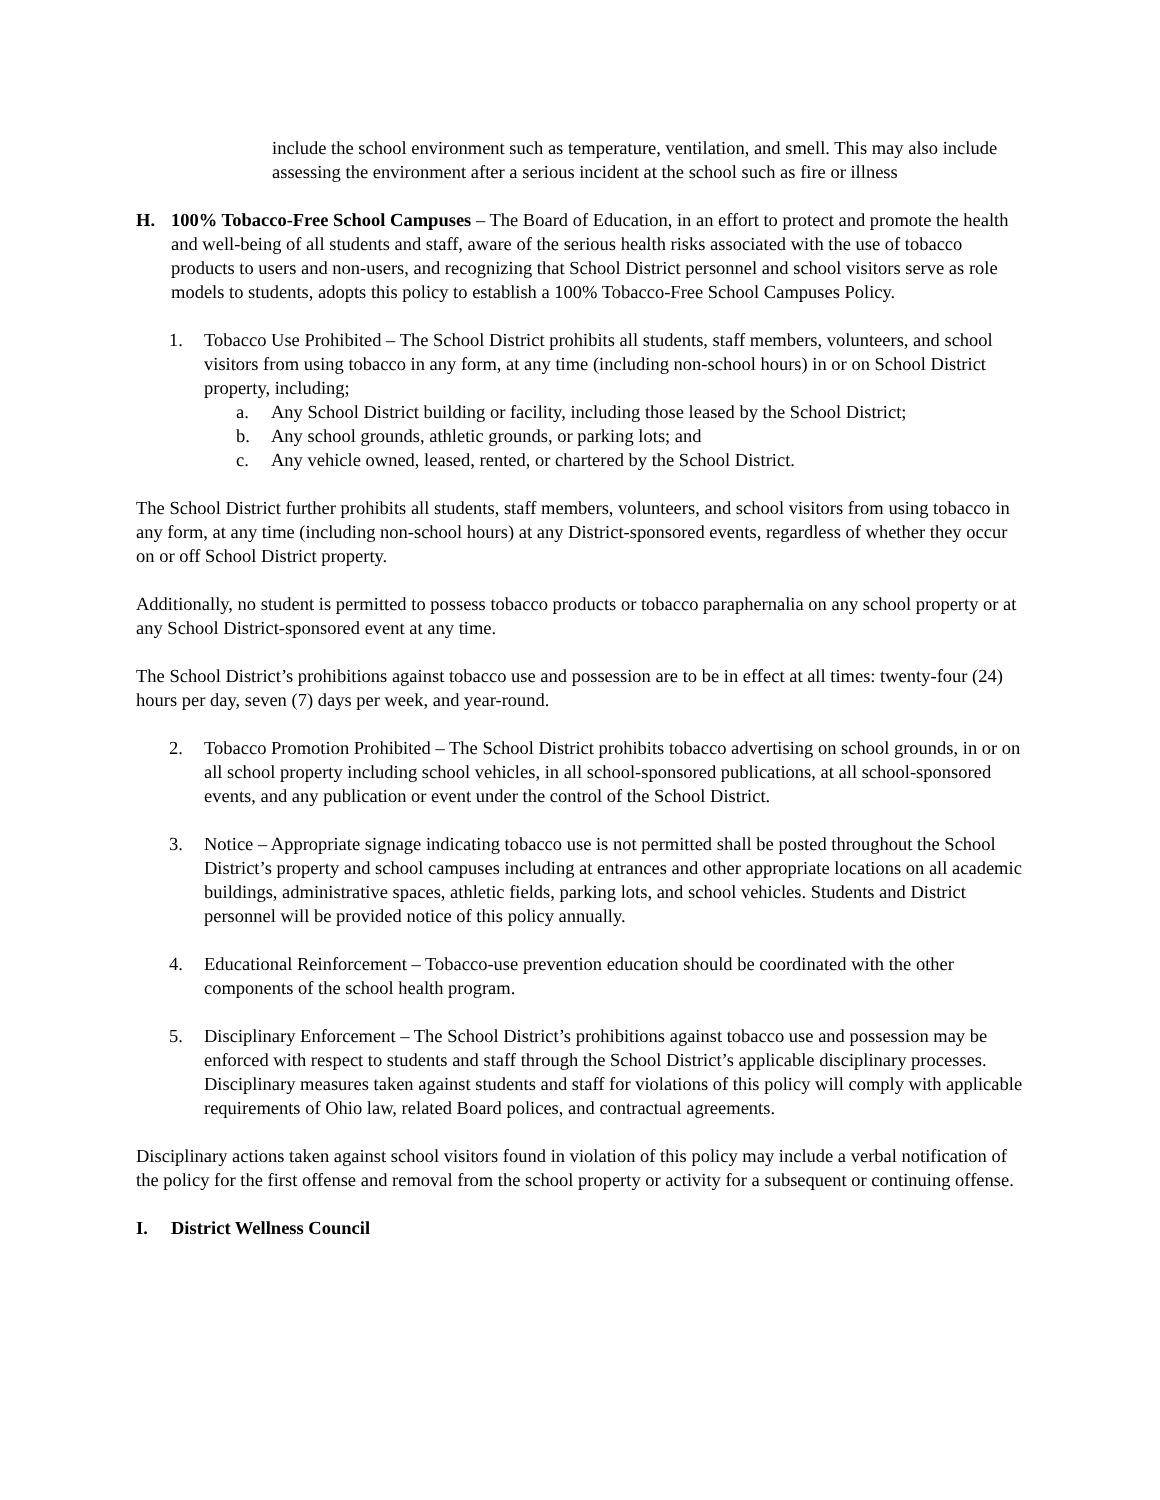include the school environment such as temperature, ventilation, and smell. This may also include assessing the environment after a serious incident at the school such as fire or illness
H. 100% Tobacco-Free School Campuses – The Board of Education, in an effort to protect and promote the health and well-being of all students and staff, aware of the serious health risks associated with the use of tobacco products to users and non-users, and recognizing that School District personnel and school visitors serve as role models to students, adopts this policy to establish a 100% Tobacco-Free School Campuses Policy.
1. Tobacco Use Prohibited – The School District prohibits all students, staff members, volunteers, and school visitors from using tobacco in any form, at any time (including non-school hours) in or on School District property, including;
a. Any School District building or facility, including those leased by the School District;
b. Any school grounds, athletic grounds, or parking lots; and
c. Any vehicle owned, leased, rented, or chartered by the School District.
The School District further prohibits all students, staff members, volunteers, and school visitors from using tobacco in any form, at any time (including non-school hours) at any District-sponsored events, regardless of whether they occur on or off School District property.
Additionally, no student is permitted to possess tobacco products or tobacco paraphernalia on any school property or at any School District-sponsored event at any time.
The School District’s prohibitions against tobacco use and possession are to be in effect at all times: twenty-four (24) hours per day, seven (7) days per week, and year-round.
2. Tobacco Promotion Prohibited – The School District prohibits tobacco advertising on school grounds, in or on all school property including school vehicles, in all school-sponsored publications, at all school-sponsored events, and any publication or event under the control of the School District.
3. Notice – Appropriate signage indicating tobacco use is not permitted shall be posted throughout the School District’s property and school campuses including at entrances and other appropriate locations on all academic buildings, administrative spaces, athletic fields, parking lots, and school vehicles. Students and District personnel will be provided notice of this policy annually.
4. Educational Reinforcement – Tobacco-use prevention education should be coordinated with the other components of the school health program.
5. Disciplinary Enforcement – The School District’s prohibitions against tobacco use and possession may be enforced with respect to students and staff through the School District’s applicable disciplinary processes. Disciplinary measures taken against students and staff for violations of this policy will comply with applicable requirements of Ohio law, related Board polices, and contractual agreements.
Disciplinary actions taken against school visitors found in violation of this policy may include a verbal notification of the policy for the first offense and removal from the school property or activity for a subsequent or continuing offense.
I. District Wellness Council